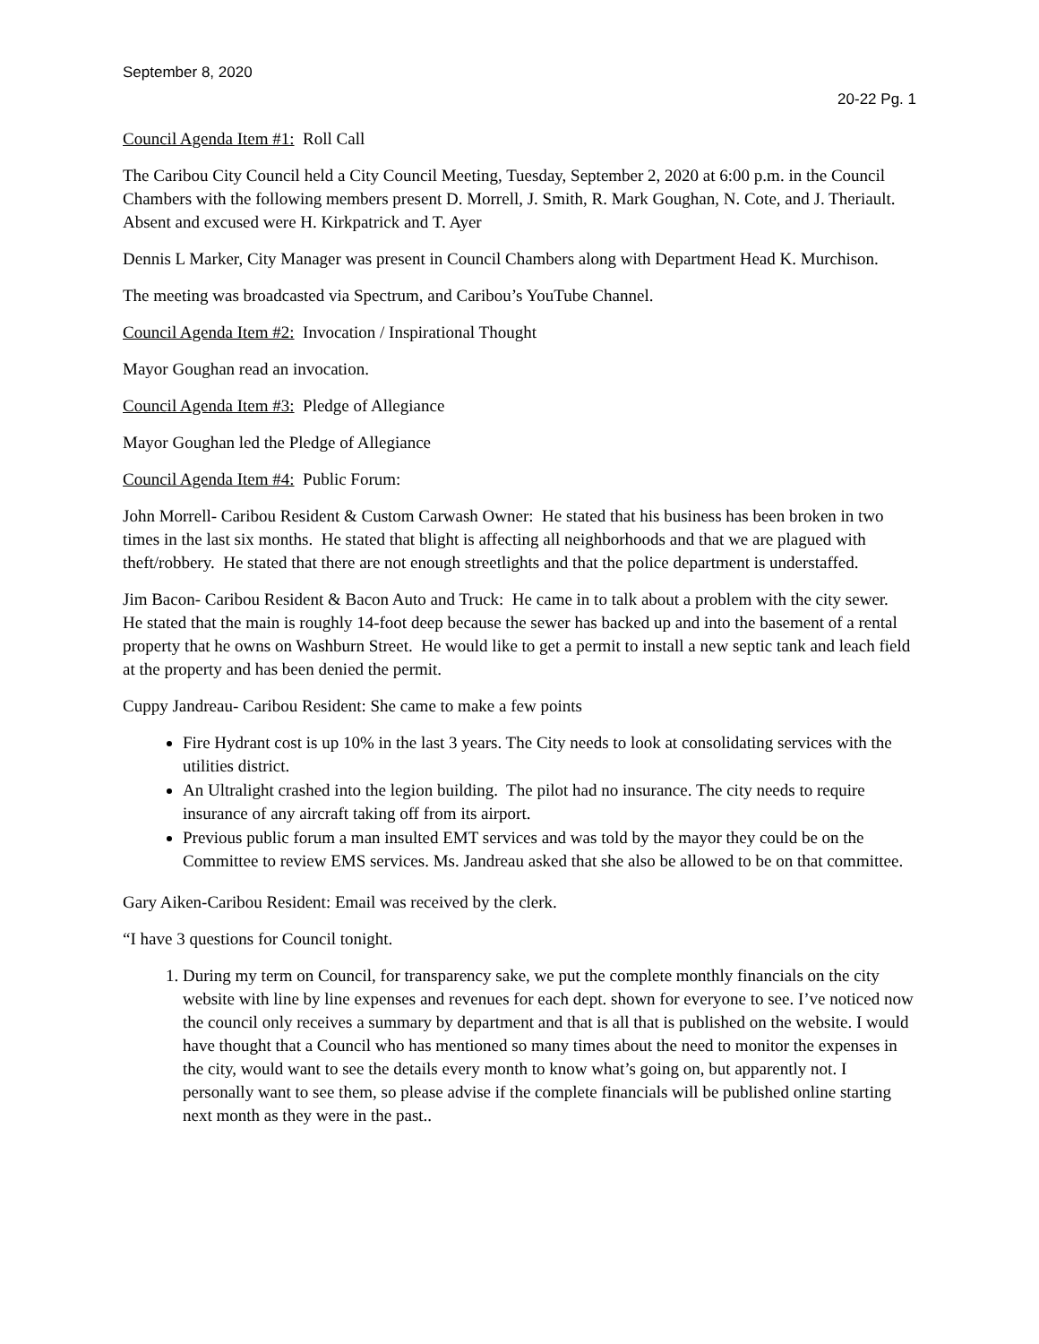September 8, 2020
20-22 Pg. 1
Council Agenda Item #1: Roll Call
The Caribou City Council held a City Council Meeting, Tuesday, September 2, 2020 at 6:00 p.m. in the Council Chambers with the following members present D. Morrell, J. Smith, R. Mark Goughan, N. Cote, and J. Theriault. Absent and excused were H. Kirkpatrick and T. Ayer
Dennis L Marker, City Manager was present in Council Chambers along with Department Head K. Murchison.
The meeting was broadcasted via Spectrum, and Caribou’s YouTube Channel.
Council Agenda Item #2: Invocation / Inspirational Thought
Mayor Goughan read an invocation.
Council Agenda Item #3: Pledge of Allegiance
Mayor Goughan led the Pledge of Allegiance
Council Agenda Item #4: Public Forum:
John Morrell- Caribou Resident & Custom Carwash Owner: He stated that his business has been broken in two times in the last six months. He stated that blight is affecting all neighborhoods and that we are plagued with theft/robbery. He stated that there are not enough streetlights and that the police department is understaffed.
Jim Bacon- Caribou Resident & Bacon Auto and Truck: He came in to talk about a problem with the city sewer. He stated that the main is roughly 14-foot deep because the sewer has backed up and into the basement of a rental property that he owns on Washburn Street. He would like to get a permit to install a new septic tank and leach field at the property and has been denied the permit.
Cuppy Jandreau- Caribou Resident: She came to make a few points
Fire Hydrant cost is up 10% in the last 3 years. The City needs to look at consolidating services with the utilities district.
An Ultralight crashed into the legion building. The pilot had no insurance. The city needs to require insurance of any aircraft taking off from its airport.
Previous public forum a man insulted EMT services and was told by the mayor they could be on the Committee to review EMS services. Ms. Jandreau asked that she also be allowed to be on that committee.
Gary Aiken-Caribou Resident: Email was received by the clerk.
“I have 3 questions for Council tonight.
1. During my term on Council, for transparency sake, we put the complete monthly financials on the city website with line by line expenses and revenues for each dept. shown for everyone to see. I’ve noticed now the council only receives a summary by department and that is all that is published on the website. I would have thought that a Council who has mentioned so many times about the need to monitor the expenses in the city, would want to see the details every month to know what’s going on, but apparently not. I personally want to see them, so please advise if the complete financials will be published online starting next month as they were in the past..